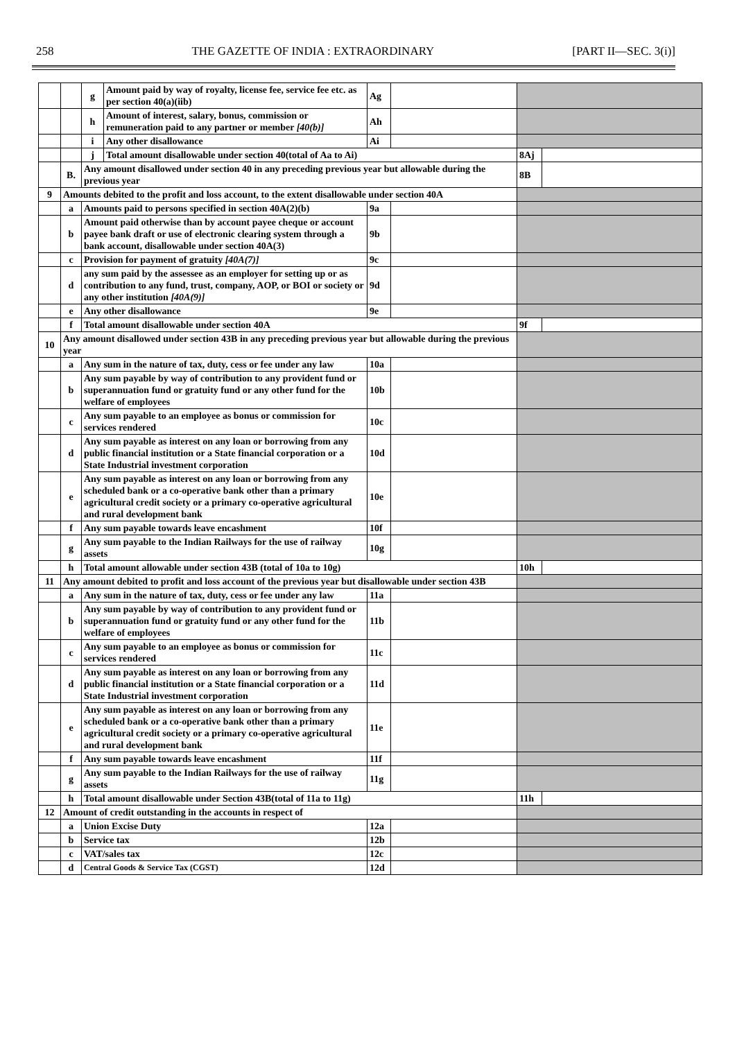258 THE GAZETTE OF INDIA : EXTRAORDINARY [PART II—SEC. 3(i)]
| | | g | Amount paid by way of royalty, license fee, service fee etc. as per section 40(a)(iib) | Ag | | | |
| | | h | Amount of interest, salary, bonus, commission or remuneration paid to any partner or member [40(b)] | Ah | | | |
| | | i | Any other disallowance | Ai | | | |
| | | j | Total amount disallowable under section 40(total of Aa to Ai) | | | 8Aj | |
| | B. | Any amount disallowed under section 40 in any preceding previous year but allowable during the previous year | | | | 8B | |
| 9 | Amounts debited to the profit and loss account, to the extent disallowable under section 40A | | | | | | |
| | a | Amounts paid to persons specified in section 40A(2)(b) | | 9a | | | |
| | b | Amount paid otherwise than by account payee cheque or account payee bank draft or use of electronic clearing system through a bank account, disallowable under section 40A(3) | | 9b | | | |
| | c | Provision for payment of gratuity [40A(7)] | | 9c | | | |
| | d | any sum paid by the assessee as an employer for setting up or as contribution to any fund, trust, company, AOP, or BOI or society or any other institution [40A(9)] | | 9d | | | |
| | e | Any other disallowance | | 9e | | | |
| | f | Total amount disallowable under section 40A | | | | 9f | |
| 10 | Any amount disallowed under section 43B in any preceding previous year but allowable during the previous year | | | | | | |
| | a | Any sum in the nature of tax, duty, cess or fee under any law | | 10a | | | |
| | b | Any sum payable by way of contribution to any provident fund or superannuation fund or gratuity fund or any other fund for the welfare of employees | | 10b | | | |
| | c | Any sum payable to an employee as bonus or commission for services rendered | | 10c | | | |
| | d | Any sum payable as interest on any loan or borrowing from any public financial institution or a State financial corporation or a State Industrial investment corporation | | 10d | | | |
| | e | Any sum payable as interest on any loan or borrowing from any scheduled bank or a co-operative bank other than a primary agricultural credit society or a primary co-operative agricultural and rural development bank | | 10e | | | |
| | f | Any sum payable towards leave encashment | | 10f | | | |
| | g | Any sum payable to the Indian Railways for the use of railway assets | | 10g | | | |
| | h | Total amount allowable under section 43B (total of 10a to 10g) | | | | 10h | |
| 11 | Any amount debited to profit and loss account of the previous year but disallowable under section 43B | | | | | | |
| | a | Any sum in the nature of tax, duty, cess or fee under any law | | 11a | | | |
| | b | Any sum payable by way of contribution to any provident fund or superannuation fund or gratuity fund or any other fund for the welfare of employees | | 11b | | | |
| | c | Any sum payable to an employee as bonus or commission for services rendered | | 11c | | | |
| | d | Any sum payable as interest on any loan or borrowing from any public financial institution or a State financial corporation or a State Industrial investment corporation | | 11d | | | |
| | e | Any sum payable as interest on any loan or borrowing from any scheduled bank or a co-operative bank other than a primary agricultural credit society or a primary co-operative agricultural and rural development bank | | 11e | | | |
| | f | Any sum payable towards leave encashment | | 11f | | | |
| | g | Any sum payable to the Indian Railways for the use of railway assets | | 11g | | | |
| | h | Total amount disallowable under Section 43B(total of 11a to 11g) | | | | 11h | |
| 12 | Amount of credit outstanding in the accounts in respect of | | | | | | |
| | a | Union Excise Duty | | 12a | | | |
| | b | Service tax | | 12b | | | |
| | c | VAT/sales tax | | 12c | | | |
| | d | Central Goods & Service Tax (CGST) | | 12d | | | |